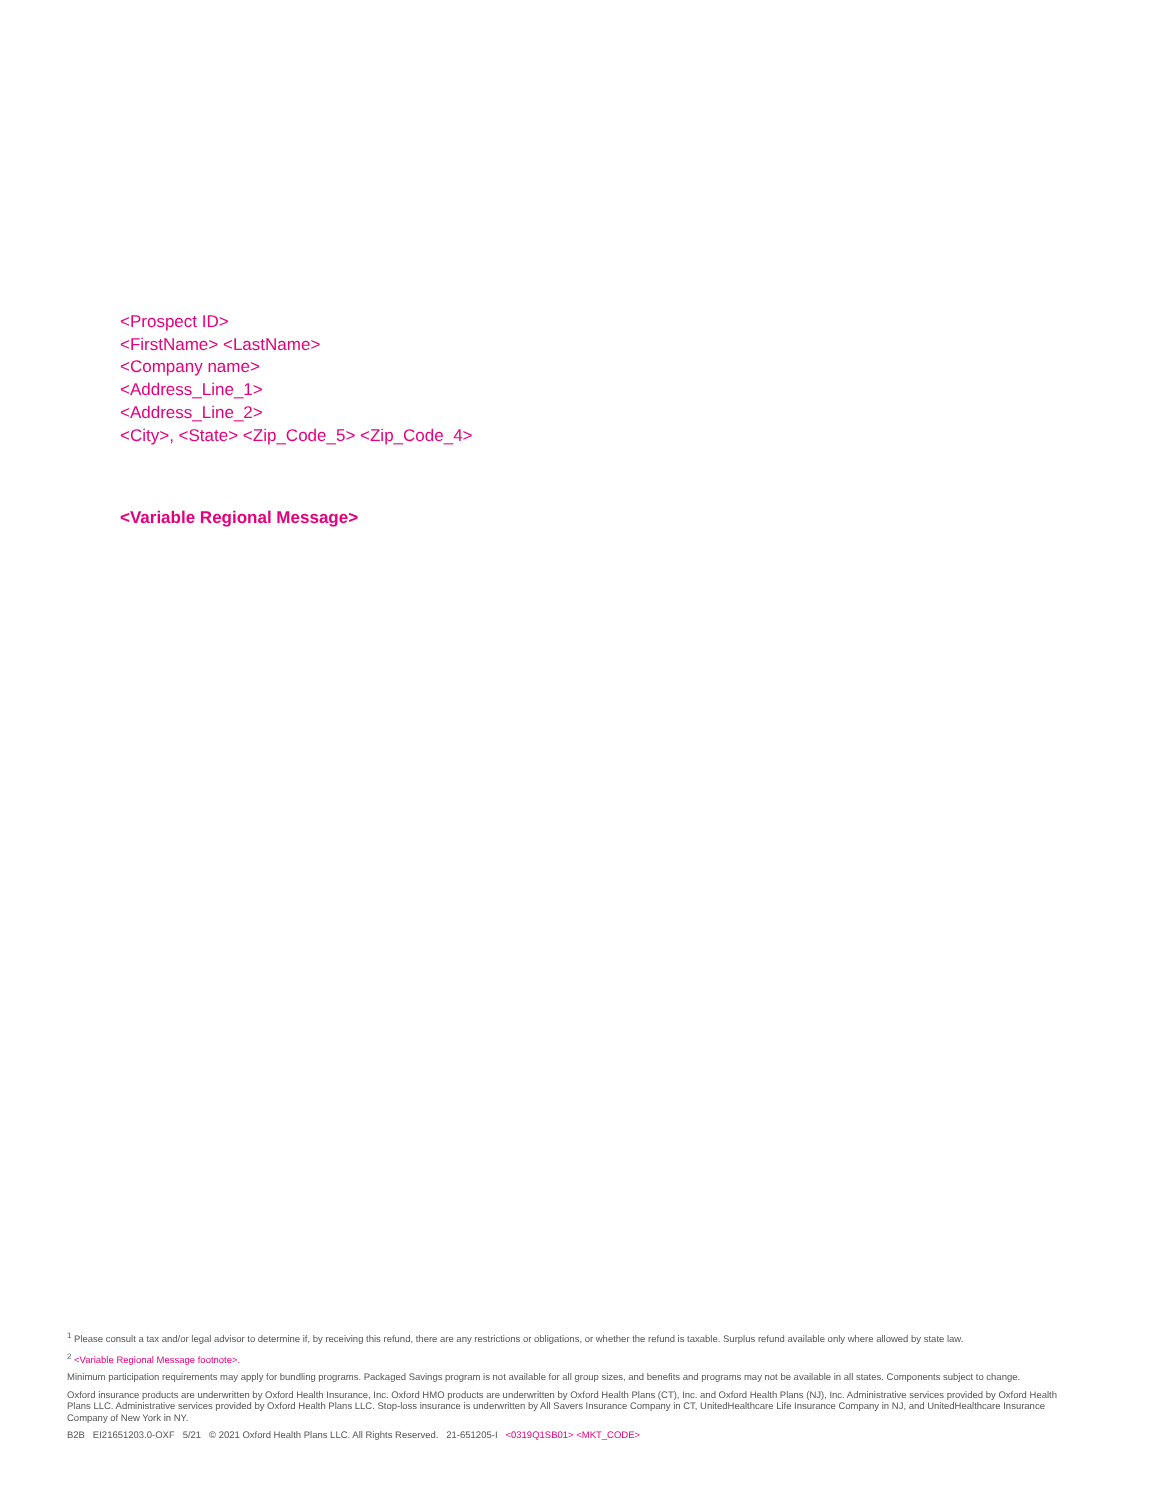<Prospect ID>
<FirstName> <LastName>
<Company name>
<Address_Line_1>
<Address_Line_2>
<City>, <State> <Zip_Code_5> <Zip_Code_4>
<Variable Regional Message>
<sup>1</sup> Please consult a tax and/or legal advisor to determine if, by receiving this refund, there are any restrictions or obligations, or whether the refund is taxable. Surplus refund available only where allowed by state law.
<sup>2</sup> <Variable Regional Message footnote>.
Minimum participation requirements may apply for bundling programs. Packaged Savings program is not available for all group sizes, and benefits and programs may not be available in all states. Components subject to change.
Oxford insurance products are underwritten by Oxford Health Insurance, Inc. Oxford HMO products are underwritten by Oxford Health Plans (CT), Inc. and Oxford Health Plans (NJ), Inc. Administrative services provided by Oxford Health Plans LLC. Administrative services provided by Oxford Health Plans LLC. Stop-loss insurance is underwritten by All Savers Insurance Company in CT, UnitedHealthcare Life Insurance Company in NJ, and UnitedHealthcare Insurance Company of New York in NY.
B2B EI21651203.0-OXF 5/21 © 2021 Oxford Health Plans LLC. All Rights Reserved. 21-651205-I <0319Q1SB01> <MKT_CODE>